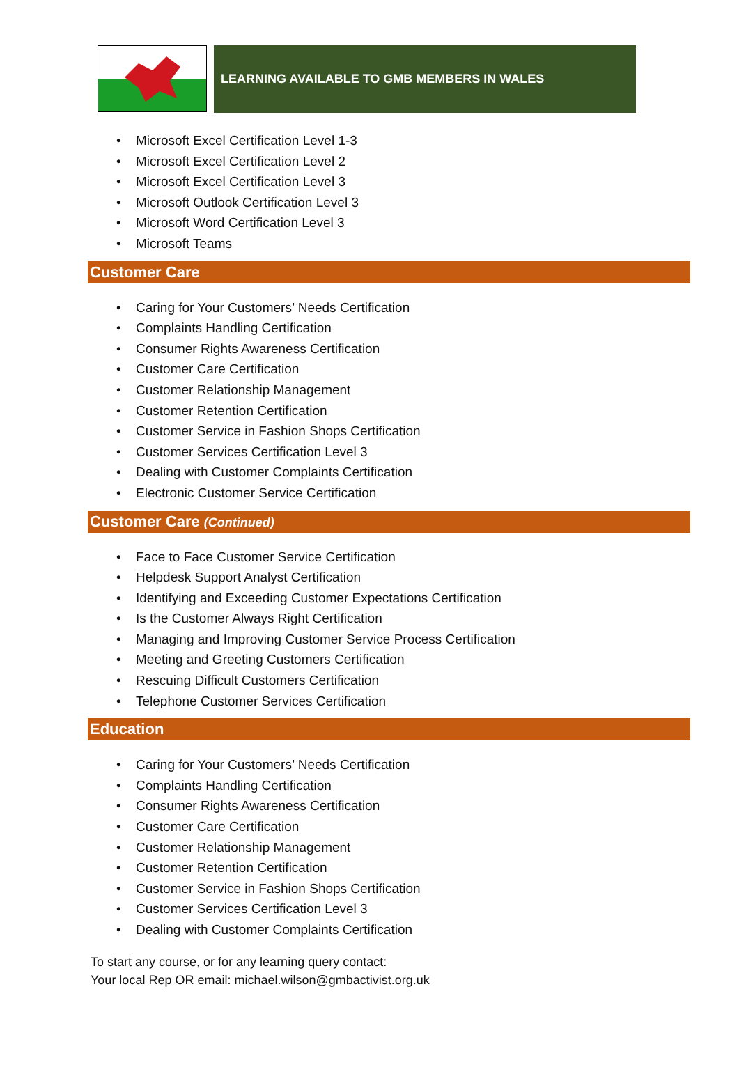LEARNING AVAILABLE TO GMB MEMBERS IN WALES
• Microsoft Excel Certification Level 1-3
• Microsoft Excel Certification Level 2
• Microsoft Excel Certification Level 3
• Microsoft Outlook Certification Level 3
• Microsoft Word Certification Level 3
• Microsoft Teams
Customer Care
• Caring for Your Customers’ Needs Certification
• Complaints Handling Certification
• Consumer Rights Awareness Certification
• Customer Care Certification
• Customer Relationship Management
• Customer Retention Certification
• Customer Service in Fashion Shops Certification
• Customer Services Certification Level 3
• Dealing with Customer Complaints Certification
• Electronic Customer Service Certification
Customer Care (Continued)
• Face to Face Customer Service Certification
• Helpdesk Support Analyst Certification
• Identifying and Exceeding Customer Expectations Certification
• Is the Customer Always Right Certification
• Managing and Improving Customer Service Process Certification
• Meeting and Greeting Customers Certification
• Rescuing Difficult Customers Certification
• Telephone Customer Services Certification
Education
• Caring for Your Customers’ Needs Certification
• Complaints Handling Certification
• Consumer Rights Awareness Certification
• Customer Care Certification
• Customer Relationship Management
• Customer Retention Certification
• Customer Service in Fashion Shops Certification
• Customer Services Certification Level 3
• Dealing with Customer Complaints Certification
To start any course, or for any learning query contact:
Your local Rep OR email: michael.wilson@gmbactivist.org.uk